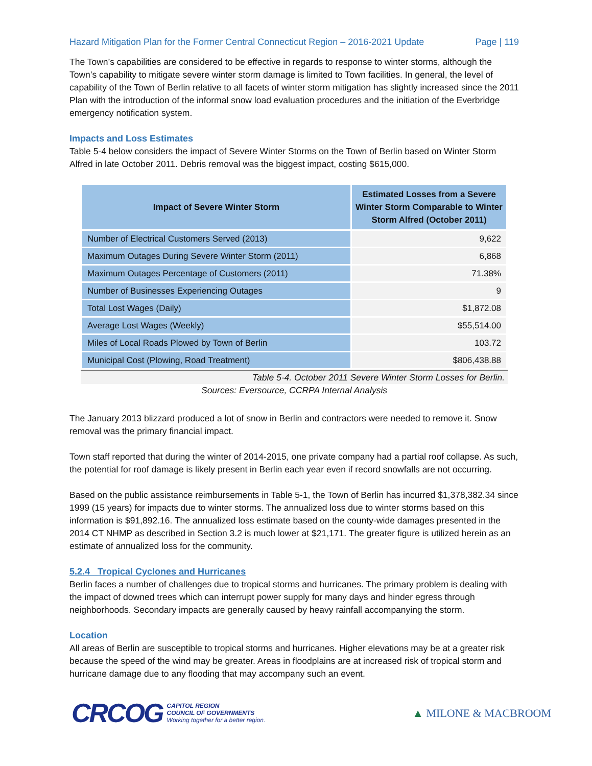Hazard Mitigation Plan for the Former Central Connecticut Region – 2016-2021 Update Page | 119
The Town’s capabilities are considered to be effective in regards to response to winter storms, although the Town’s capability to mitigate severe winter storm damage is limited to Town facilities. In general, the level of capability of the Town of Berlin relative to all facets of winter storm mitigation has slightly increased since the 2011 Plan with the introduction of the informal snow load evaluation procedures and the initiation of the Everbridge emergency notification system.
Impacts and Loss Estimates
Table 5-4 below considers the impact of Severe Winter Storms on the Town of Berlin based on Winter Storm Alfred in late October 2011. Debris removal was the biggest impact, costing $615,000.
| Impact of Severe Winter Storm | Estimated Losses from a Severe Winter Storm Comparable to Winter Storm Alfred (October 2011) |
| --- | --- |
| Number of Electrical Customers Served (2013) | 9,622 |
| Maximum Outages During Severe Winter Storm (2011) | 6,868 |
| Maximum Outages Percentage of Customers (2011) | 71.38% |
| Number of Businesses Experiencing Outages | 9 |
| Total Lost Wages (Daily) | $1,872.08 |
| Average Lost Wages (Weekly) | $55,514.00 |
| Miles of Local Roads Plowed by Town of Berlin | 103.72 |
| Municipal Cost (Plowing, Road Treatment) | $806,438.88 |
Table 5-4. October 2011 Severe Winter Storm Losses for Berlin.
Sources: Eversource, CCRPA Internal Analysis
The January 2013 blizzard produced a lot of snow in Berlin and contractors were needed to remove it. Snow removal was the primary financial impact.
Town staff reported that during the winter of 2014-2015, one private company had a partial roof collapse. As such, the potential for roof damage is likely present in Berlin each year even if record snowfalls are not occurring.
Based on the public assistance reimbursements in Table 5-1, the Town of Berlin has incurred $1,378,382.34 since 1999 (15 years) for impacts due to winter storms. The annualized loss due to winter storms based on this information is $91,892.16. The annualized loss estimate based on the county-wide damages presented in the 2014 CT NHMP as described in Section 3.2 is much lower at $21,171. The greater figure is utilized herein as an estimate of annualized loss for the community.
5.2.4 Tropical Cyclones and Hurricanes
Berlin faces a number of challenges due to tropical storms and hurricanes. The primary problem is dealing with the impact of downed trees which can interrupt power supply for many days and hinder egress through neighborhoods. Secondary impacts are generally caused by heavy rainfall accompanying the storm.
Location
All areas of Berlin are susceptible to tropical storms and hurricanes. Higher elevations may be at a greater risk because the speed of the wind may be greater. Areas in floodplains are at increased risk of tropical storm and hurricane damage due to any flooding that may accompany such an event.
CRCOG
CAPITOL REGION
COUNCIL OF GOVERNMENTS
Working together for a better region.
▲ MILONE & MACBROOM